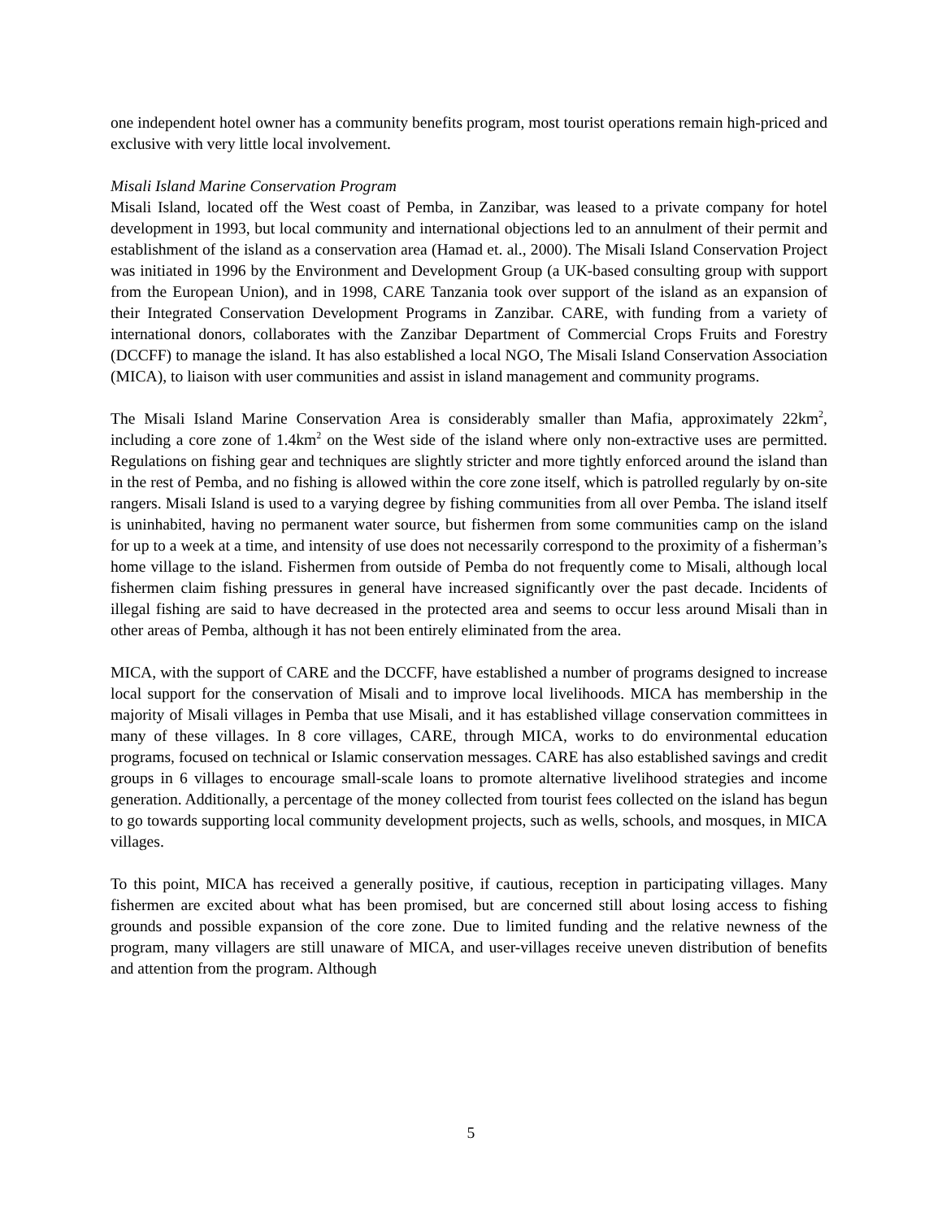one independent hotel owner has a community benefits program, most tourist operations remain high-priced and exclusive with very little local involvement.
Misali Island Marine Conservation Program
Misali Island, located off the West coast of Pemba, in Zanzibar, was leased to a private company for hotel development in 1993, but local community and international objections led to an annulment of their permit and establishment of the island as a conservation area (Hamad et. al., 2000). The Misali Island Conservation Project was initiated in 1996 by the Environment and Development Group (a UK-based consulting group with support from the European Union), and in 1998, CARE Tanzania took over support of the island as an expansion of their Integrated Conservation Development Programs in Zanzibar. CARE, with funding from a variety of international donors, collaborates with the Zanzibar Department of Commercial Crops Fruits and Forestry (DCCFF) to manage the island. It has also established a local NGO, The Misali Island Conservation Association (MICA), to liaison with user communities and assist in island management and community programs.
The Misali Island Marine Conservation Area is considerably smaller than Mafia, approximately 22km<sup>2</sup>, including a core zone of 1.4km<sup>2</sup> on the West side of the island where only non-extractive uses are permitted. Regulations on fishing gear and techniques are slightly stricter and more tightly enforced around the island than in the rest of Pemba, and no fishing is allowed within the core zone itself, which is patrolled regularly by on-site rangers. Misali Island is used to a varying degree by fishing communities from all over Pemba. The island itself is uninhabited, having no permanent water source, but fishermen from some communities camp on the island for up to a week at a time, and intensity of use does not necessarily correspond to the proximity of a fisherman’s home village to the island. Fishermen from outside of Pemba do not frequently come to Misali, although local fishermen claim fishing pressures in general have increased significantly over the past decade. Incidents of illegal fishing are said to have decreased in the protected area and seems to occur less around Misali than in other areas of Pemba, although it has not been entirely eliminated from the area.
MICA, with the support of CARE and the DCCFF, have established a number of programs designed to increase local support for the conservation of Misali and to improve local livelihoods. MICA has membership in the majority of Misali villages in Pemba that use Misali, and it has established village conservation committees in many of these villages. In 8 core villages, CARE, through MICA, works to do environmental education programs, focused on technical or Islamic conservation messages. CARE has also established savings and credit groups in 6 villages to encourage small-scale loans to promote alternative livelihood strategies and income generation. Additionally, a percentage of the money collected from tourist fees collected on the island has begun to go towards supporting local community development projects, such as wells, schools, and mosques, in MICA villages.
To this point, MICA has received a generally positive, if cautious, reception in participating villages. Many fishermen are excited about what has been promised, but are concerned still about losing access to fishing grounds and possible expansion of the core zone. Due to limited funding and the relative newness of the program, many villagers are still unaware of MICA, and user-villages receive uneven distribution of benefits and attention from the program. Although
5